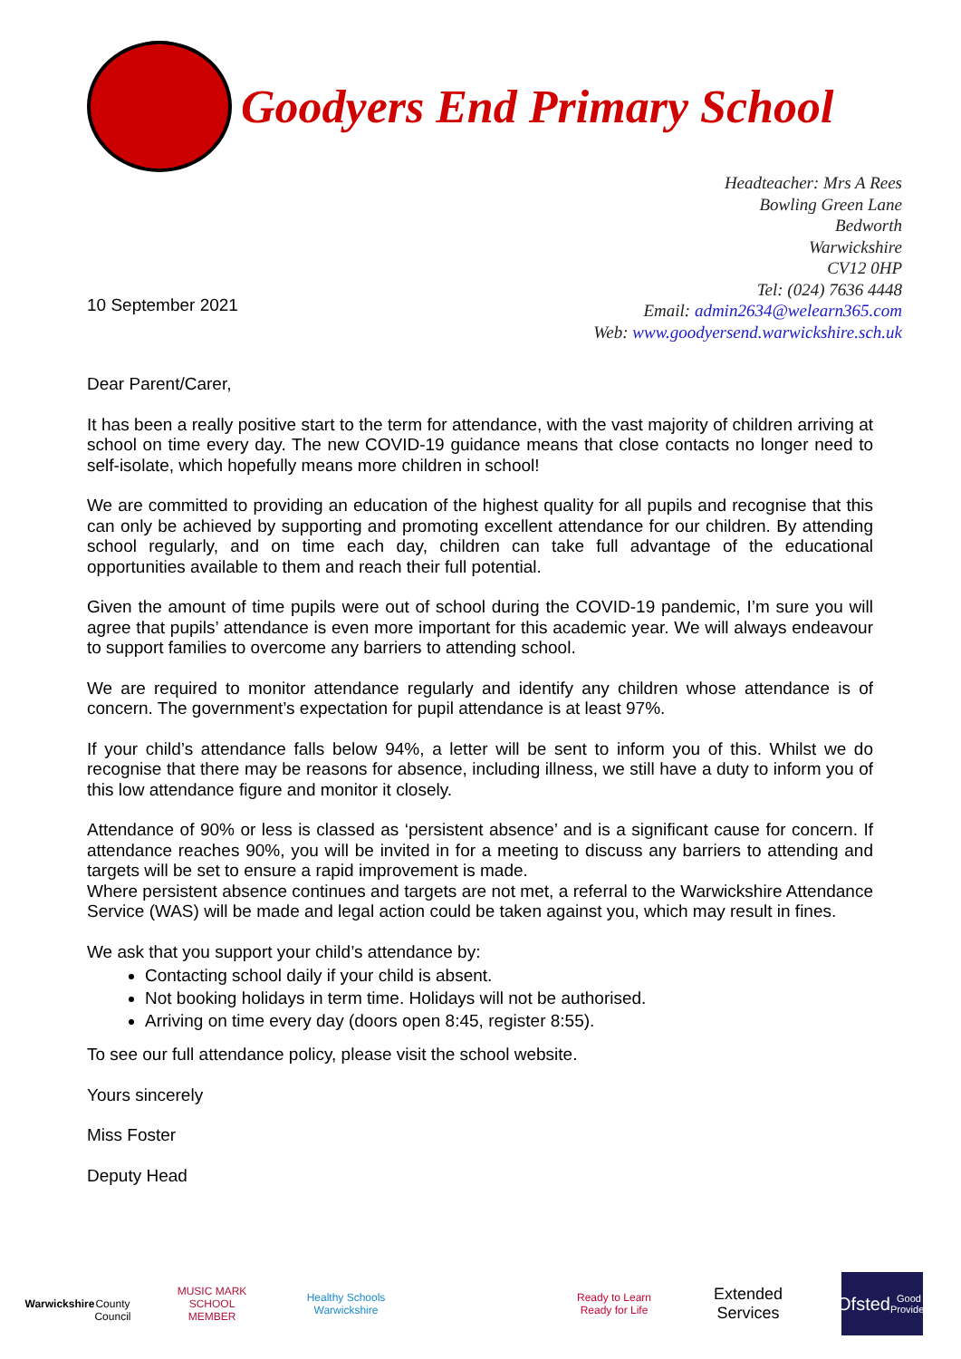Goodyers End Primary School
10 September 2021
Headteacher: Mrs A Rees
Bowling Green Lane
Bedworth
Warwickshire
CV12 0HP
Tel: (024) 7636 4448
Email: admin2634@welearn365.com
Web: www.goodyersend.warwickshire.sch.uk
Dear Parent/Carer,
It has been a really positive start to the term for attendance, with the vast majority of children arriving at school on time every day. The new COVID-19 guidance means that close contacts no longer need to self-isolate, which hopefully means more children in school!
We are committed to providing an education of the highest quality for all pupils and recognise that this can only be achieved by supporting and promoting excellent attendance for our children. By attending school regularly, and on time each day, children can take full advantage of the educational opportunities available to them and reach their full potential.
Given the amount of time pupils were out of school during the COVID-19 pandemic, I’m sure you will agree that pupils’ attendance is even more important for this academic year. We will always endeavour to support families to overcome any barriers to attending school.
We are required to monitor attendance regularly and identify any children whose attendance is of concern. The government’s expectation for pupil attendance is at least 97%.
If your child’s attendance falls below 94%, a letter will be sent to inform you of this. Whilst we do recognise that there may be reasons for absence, including illness, we still have a duty to inform you of this low attendance figure and monitor it closely.
Attendance of 90% or less is classed as ‘persistent absence’ and is a significant cause for concern. If attendance reaches 90%, you will be invited in for a meeting to discuss any barriers to attending and targets will be set to ensure a rapid improvement is made.
Where persistent absence continues and targets are not met, a referral to the Warwickshire Attendance Service (WAS) will be made and legal action could be taken against you, which may result in fines.
We ask that you support your child’s attendance by:
Contacting school daily if your child is absent.
Not booking holidays in term time. Holidays will not be authorised.
Arriving on time every day (doors open 8:45, register 8:55).
To see our full attendance policy, please visit the school website.
Yours sincerely
Miss Foster
Deputy Head
Warwickshire
County Council
MUSIC MARK SCHOOL MEMBER
Healthy Schools Warwickshire
Ready to Learn Ready for Life
Extended Services
Ofsted
Good Provider